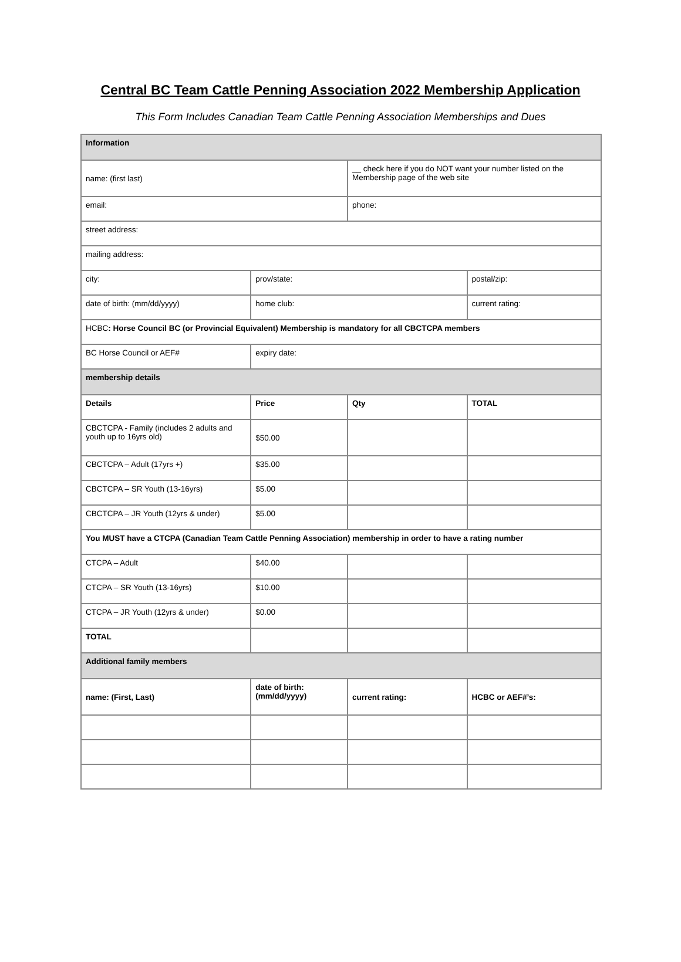Central BC Team Cattle Penning Association 2022 Membership Application
This Form Includes Canadian Team Cattle Penning Association Memberships and Dues
| Information | | | |
| name: (first last) | | __ check here if you do NOT want your number listed on the Membership page of the web site | |
| email: | | phone: | |
| street address: | | | |
| mailing address: | | | |
| city: | prov/state: | | postal/zip: |
| date of birth: (mm/dd/yyyy) | home club: | | current rating: |
| HCBC : Horse Council BC (or Provincial Equivalent) Membership is mandatory for all CBCTCPA members | | | |
| BC Horse Council or AEF# | expiry date: | | |
| membership details | | | |
| Details | Price | Qty | TOTAL |
| CBCTCPA - Family (includes 2 adults and youth up to 16yrs old) | $50.00 | | |
| CBCTCPA – Adult (17yrs +) | $35.00 | | |
| CBCTCPA – SR Youth (13-16yrs) | $5.00 | | |
| CBCTCPA – JR Youth (12yrs & under) | $5.00 | | |
| You MUST have a CTCPA (Canadian Team Cattle Penning Association) membership in order to have a rating number | | | |
| CTCPA – Adult | $40.00 | | |
| CTCPA – SR Youth (13-16yrs) | $10.00 | | |
| CTCPA – JR Youth (12yrs & under) | $0.00 | | |
| TOTAL | | | |
| Additional family members | | | |
| name: (First, Last) | date of birth: (mm/dd/yyyy) | current rating: | HCBC or AEF#’s: |